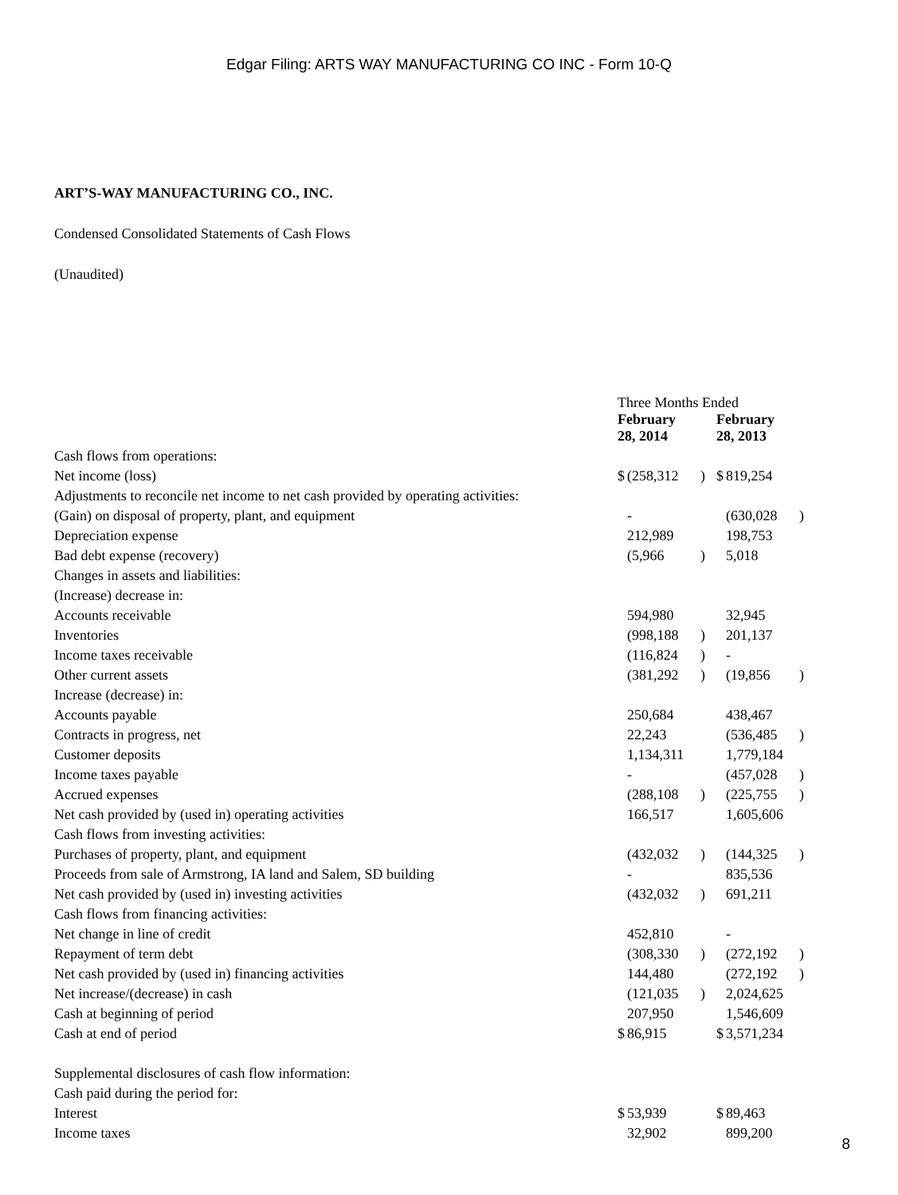Edgar Filing: ARTS WAY MANUFACTURING CO INC - Form 10-Q
ART’S-WAY MANUFACTURING CO., INC.
Condensed Consolidated Statements of Cash Flows
(Unaudited)
| | Three Months Ended | | | | | | |
| | February 28, 2014 | | | | February 28, 2013 | | |
| Cash flows from operations: | | | | | | | |
| Net income (loss) | $ | (258,312 | ) | | $ | 819,254 | |
| Adjustments to reconcile net income to net cash provided by operating activities: | | | | | | | |
| (Gain) on disposal of property, plant, and equipment | | - | | | | (630,028 | ) |
| Depreciation expense | | 212,989 | | | | 198,753 | |
| Bad debt expense (recovery) | | (5,966 | ) | | | 5,018 | |
| Changes in assets and liabilities: | | | | | | | |
| (Increase) decrease in: | | | | | | | |
| Accounts receivable | | 594,980 | | | | 32,945 | |
| Inventories | | (998,188 | ) | | | 201,137 | |
| Income taxes receivable | | (116,824 | ) | | | - | |
| Other current assets | | (381,292 | ) | | | (19,856 | ) |
| Increase (decrease) in: | | | | | | | |
| Accounts payable | | 250,684 | | | | 438,467 | |
| Contracts in progress, net | | 22,243 | | | | (536,485 | ) |
| Customer deposits | | 1,134,311 | | | | 1,779,184 | |
| Income taxes payable | | - | | | | (457,028 | ) |
| Accrued expenses | | (288,108 | ) | | | (225,755 | ) |
| Net cash provided by (used in) operating activities | | 166,517 | | | | 1,605,606 | |
| Cash flows from investing activities: | | | | | | | |
| Purchases of property, plant, and equipment | | (432,032 | ) | | | (144,325 | ) |
| Proceeds from sale of Armstrong, IA land and Salem, SD building | | - | | | | 835,536 | |
| Net cash provided by (used in) investing activities | | (432,032 | ) | | | 691,211 | |
| Cash flows from financing activities: | | | | | | | |
| Net change in line of credit | | 452,810 | | | | - | |
| Repayment of term debt | | (308,330 | ) | | | (272,192 | ) |
| Net cash provided by (used in) financing activities | | 144,480 | | | | (272,192 | ) |
| Net increase/(decrease) in cash | | (121,035 | ) | | | 2,024,625 | |
| Cash at beginning of period | | 207,950 | | | | 1,546,609 | |
| Cash at end of period | $ | 86,915 | | | $ | 3,571,234 | |
| Supplemental disclosures of cash flow information: | | | | | | | |
| Cash paid during the period for: | | | | | | | |
| Interest | $ | 53,939 | | | $ | 89,463 | |
| Income taxes | | 32,902 | | | | 899,200 | |
8